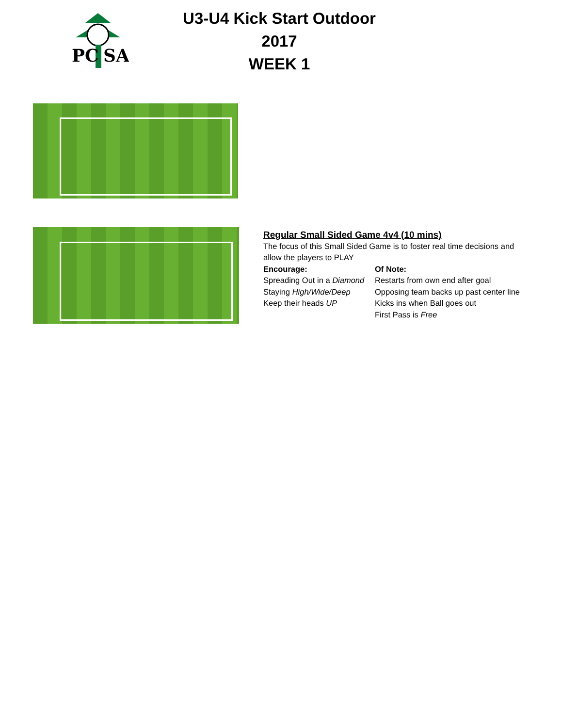PC
SA
U3-U4 Kick Start Outdoor 2017
WEEK 1
Regular Small Sided Game 4v4 (10 mins)
The focus of this Small Sided Game is to foster real time decisions and
allow the players to PLAY
Encourage:
Spreading Out in a Diamond
Staying High/Wide/Deep
Keep their heads UP
Of Note:
Restarts from own end after goal
Opposing team backs up past center line
Kicks ins when Ball goes out
First Pass is Free